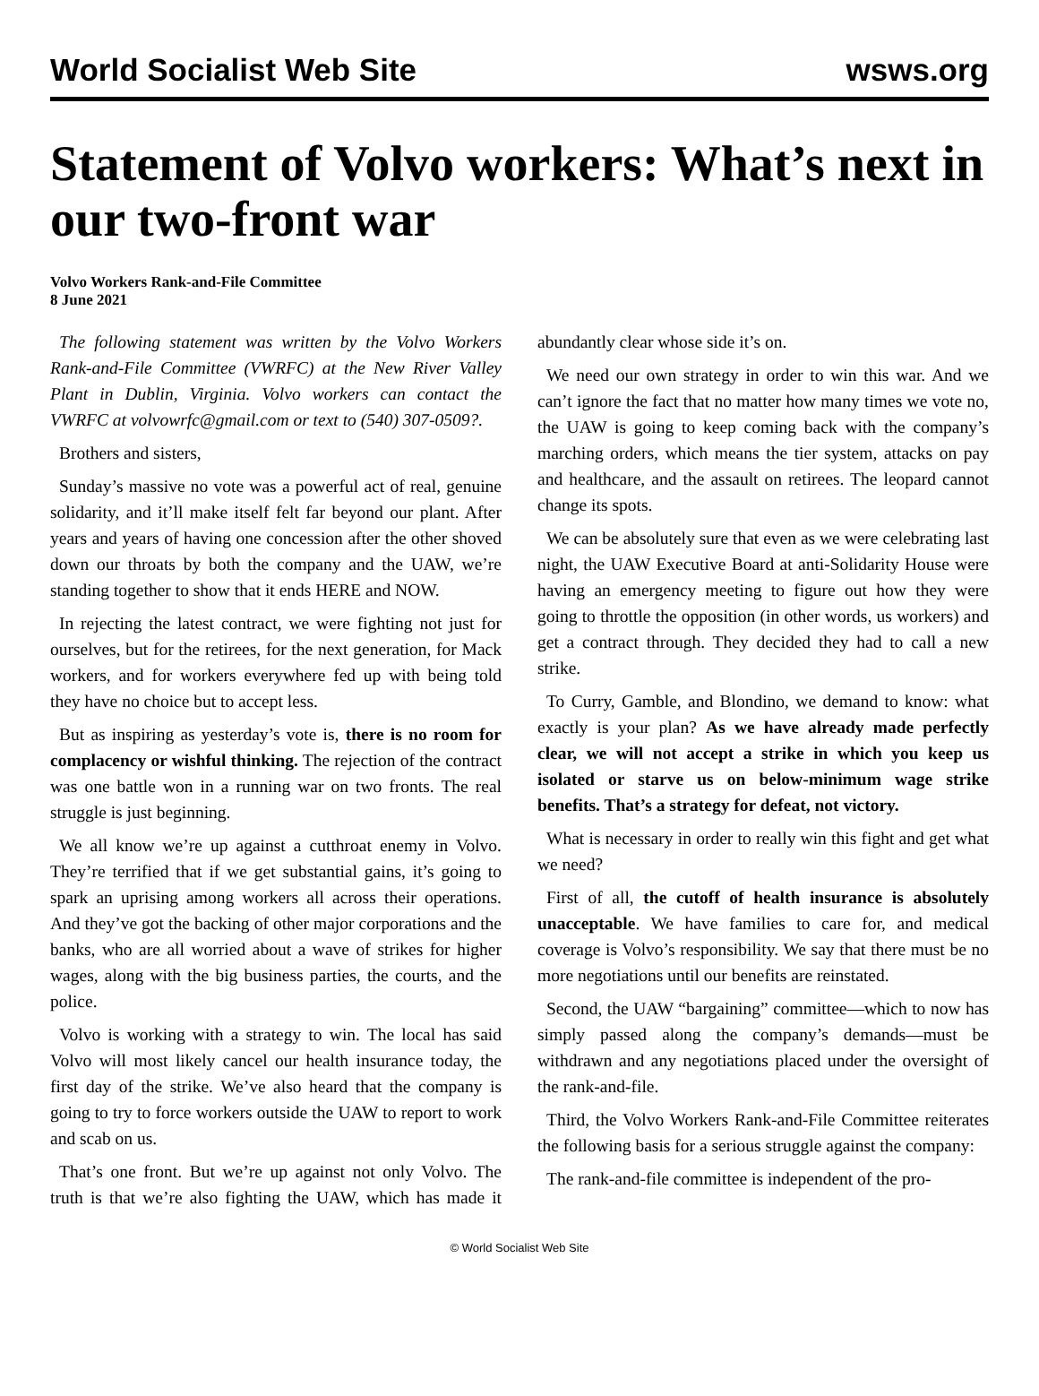World Socialist Web Site wsws.org
Statement of Volvo workers: What’s next in our two-front war
Volvo Workers Rank-and-File Committee
8 June 2021
The following statement was written by the Volvo Workers Rank-and-File Committee (VWRFC) at the New River Valley Plant in Dublin, Virginia. Volvo workers can contact the VWRFC at volvowrfc@gmail.com or text to (540) 307-0509?.
Brothers and sisters,
Sunday’s massive no vote was a powerful act of real, genuine solidarity, and it’ll make itself felt far beyond our plant. After years and years of having one concession after the other shoved down our throats by both the company and the UAW, we’re standing together to show that it ends HERE and NOW.
In rejecting the latest contract, we were fighting not just for ourselves, but for the retirees, for the next generation, for Mack workers, and for workers everywhere fed up with being told they have no choice but to accept less.
But as inspiring as yesterday’s vote is, there is no room for complacency or wishful thinking. The rejection of the contract was one battle won in a running war on two fronts. The real struggle is just beginning.
We all know we’re up against a cutthroat enemy in Volvo. They’re terrified that if we get substantial gains, it’s going to spark an uprising among workers all across their operations. And they’ve got the backing of other major corporations and the banks, who are all worried about a wave of strikes for higher wages, along with the big business parties, the courts, and the police.
Volvo is working with a strategy to win. The local has said Volvo will most likely cancel our health insurance today, the first day of the strike. We’ve also heard that the company is going to try to force workers outside the UAW to report to work and scab on us.
That’s one front. But we’re up against not only Volvo. The truth is that we’re also fighting the UAW, which has made it abundantly clear whose side it’s on.
We need our own strategy in order to win this war. And we can’t ignore the fact that no matter how many times we vote no, the UAW is going to keep coming back with the company’s marching orders, which means the tier system, attacks on pay and healthcare, and the assault on retirees. The leopard cannot change its spots.
We can be absolutely sure that even as we were celebrating last night, the UAW Executive Board at anti-Solidarity House were having an emergency meeting to figure out how they were going to throttle the opposition (in other words, us workers) and get a contract through. They decided they had to call a new strike.
To Curry, Gamble, and Blondino, we demand to know: what exactly is your plan? As we have already made perfectly clear, we will not accept a strike in which you keep us isolated or starve us on below-minimum wage strike benefits. That’s a strategy for defeat, not victory.
What is necessary in order to really win this fight and get what we need?
First of all, the cutoff of health insurance is absolutely unacceptable. We have families to care for, and medical coverage is Volvo’s responsibility. We say that there must be no more negotiations until our benefits are reinstated.
Second, the UAW “bargaining” committee—which to now has simply passed along the company’s demands—must be withdrawn and any negotiations placed under the oversight of the rank-and-file.
Third, the Volvo Workers Rank-and-File Committee reiterates the following basis for a serious struggle against the company:
The rank-and-file committee is independent of the pro-
© World Socialist Web Site